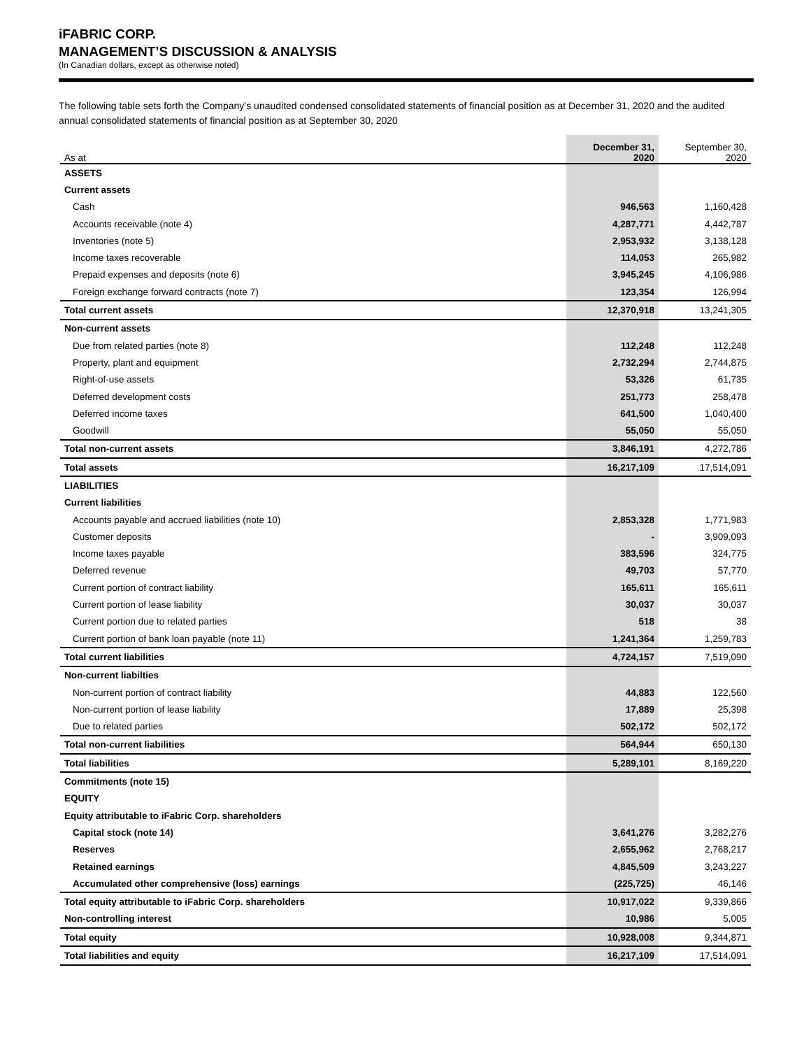iFABRIC CORP.
MANAGEMENT’S DISCUSSION & ANALYSIS
(In Canadian dollars, except as otherwise noted)
The following table sets forth the Company’s unaudited condensed consolidated statements of financial position as at December 31, 2020 and the audited annual consolidated statements of financial position as at September 30, 2020
| As at | December 31, 2020 | September 30, 2020 |
| ASSETS | | |
| Current assets | | |
| Cash | 946,563 | 1,160,428 |
| Accounts receivable (note 4) | 4,287,771 | 4,442,787 |
| Inventories (note 5) | 2,953,932 | 3,138,128 |
| Income taxes recoverable | 114,053 | 265,982 |
| Prepaid expenses and deposits (note 6) | 3,945,245 | 4,106,986 |
| Foreign exchange forward contracts (note 7) | 123,354 | 126,994 |
| Total current assets | 12,370,918 | 13,241,305 |
| Non-current assets | | |
| Due from related parties (note 8) | 112,248 | 112,248 |
| Property, plant and equipment | 2,732,294 | 2,744,875 |
| Right-of-use assets | 53,326 | 61,735 |
| Deferred development costs | 251,773 | 258,478 |
| Deferred income taxes | 641,500 | 1,040,400 |
| Goodwill | 55,050 | 55,050 |
| Total non-current assets | 3,846,191 | 4,272,786 |
| Total assets | 16,217,109 | 17,514,091 |
| LIABILITIES | | |
| Current liabilities | | |
| Accounts payable and accrued liabilities (note 10) | 2,853,328 | 1,771,983 |
| Customer deposits | - | 3,909,093 |
| Income taxes payable | 383,596 | 324,775 |
| Deferred revenue | 49,703 | 57,770 |
| Current portion of contract liability | 165,611 | 165,611 |
| Current portion of lease liability | 30,037 | 30,037 |
| Current portion due to related parties | 518 | 38 |
| Current portion of bank loan payable (note 11) | 1,241,364 | 1,259,783 |
| Total current liabilities | 4,724,157 | 7,519,090 |
| Non-current liabilties | | |
| Non-current portion of contract liability | 44,883 | 122,560 |
| Non-current portion of lease liability | 17,889 | 25,398 |
| Due to related parties | 502,172 | 502,172 |
| Total non-current liabilities | 564,944 | 650,130 |
| Total liabilities | 5,289,101 | 8,169,220 |
| Commitments (note 15) | | |
| EQUITY | | |
| Equity attributable to iFabric Corp. shareholders | | |
| Capital stock (note 14) | 3,641,276 | 3,282,276 |
| Reserves | 2,655,962 | 2,768,217 |
| Retained earnings | 4,845,509 | 3,243,227 |
| Accumulated other comprehensive (loss) earnings | (225,725) | 46,146 |
| Total equity attributable to iFabric Corp. shareholders | 10,917,022 | 9,339,866 |
| Non-controlling interest | 10,986 | 5,005 |
| Total equity | 10,928,008 | 9,344,871 |
| Total liabilities and equity | 16,217,109 | 17,514,091 |